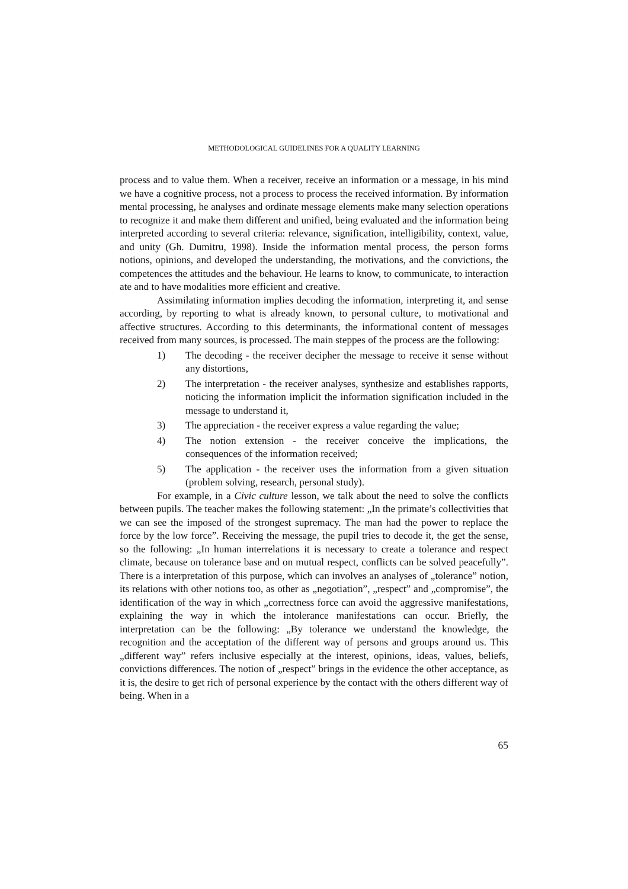METHODOLOGICAL GUIDELINES FOR A QUALITY LEARNING
process and to value them. When a receiver, receive an information or a message, in his mind we have a cognitive process, not a process to process the received information. By information mental processing, he analyses and ordinate message elements make many selection operations to recognize it and make them different and unified, being evaluated and the information being interpreted according to several criteria: relevance, signification, intelligibility, context, value, and unity (Gh. Dumitru, 1998). Inside the information mental process, the person forms notions, opinions, and developed the understanding, the motivations, and the convictions, the competences the attitudes and the behaviour. He learns to know, to communicate, to interaction ate and to have modalities more efficient and creative.
Assimilating information implies decoding the information, interpreting it, and sense according, by reporting to what is already known, to personal culture, to motivational and affective structures. According to this determinants, the informational content of messages received from many sources, is processed. The main steppes of the process are the following:
1) The decoding - the receiver decipher the message to receive it sense without any distortions,
2) The interpretation - the receiver analyses, synthesize and establishes rapports, noticing the information implicit the information signification included in the message to understand it,
3) The appreciation - the receiver express a value regarding the value;
4) The notion extension - the receiver conceive the implications, the consequences of the information received;
5) The application - the receiver uses the information from a given situation (problem solving, research, personal study).
For example, in a Civic culture lesson, we talk about the need to solve the conflicts between pupils. The teacher makes the following statement: „In the primate’s collectivities that we can see the imposed of the strongest supremacy. The man had the power to replace the force by the low force”. Receiving the message, the pupil tries to decode it, the get the sense, so the following: „In human interrelations it is necessary to create a tolerance and respect climate, because on tolerance base and on mutual respect, conflicts can be solved peacefully”. There is a interpretation of this purpose, which can involves an analyses of „tolerance” notion, its relations with other notions too, as other as „negotiation”, „respect” and „compromise”, the identification of the way in which „correctness force can avoid the aggressive manifestations, explaining the way in which the intolerance manifestations can occur. Briefly, the interpretation can be the following: „By tolerance we understand the knowledge, the recognition and the acceptation of the different way of persons and groups around us. This „different way” refers inclusive especially at the interest, opinions, ideas, values, beliefs, convictions differences. The notion of „respect” brings in the evidence the other acceptance, as it is, the desire to get rich of personal experience by the contact with the others different way of being. When in a
65